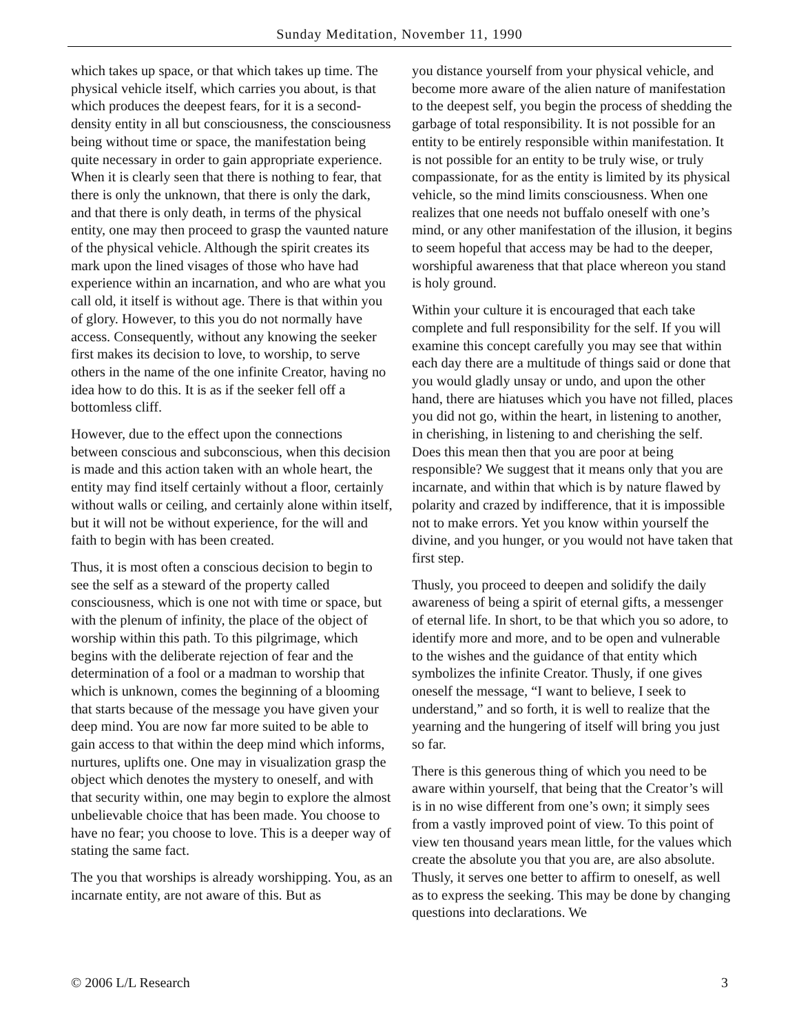Sunday Meditation, November 11, 1990
which takes up space, or that which takes up time. The physical vehicle itself, which carries you about, is that which produces the deepest fears, for it is a second-density entity in all but consciousness, the consciousness being without time or space, the manifestation being quite necessary in order to gain appropriate experience. When it is clearly seen that there is nothing to fear, that there is only the unknown, that there is only the dark, and that there is only death, in terms of the physical entity, one may then proceed to grasp the vaunted nature of the physical vehicle. Although the spirit creates its mark upon the lined visages of those who have had experience within an incarnation, and who are what you call old, it itself is without age. There is that within you of glory. However, to this you do not normally have access. Consequently, without any knowing the seeker first makes its decision to love, to worship, to serve others in the name of the one infinite Creator, having no idea how to do this. It is as if the seeker fell off a bottomless cliff.
However, due to the effect upon the connections between conscious and subconscious, when this decision is made and this action taken with an whole heart, the entity may find itself certainly without a floor, certainly without walls or ceiling, and certainly alone within itself, but it will not be without experience, for the will and faith to begin with has been created.
Thus, it is most often a conscious decision to begin to see the self as a steward of the property called consciousness, which is one not with time or space, but with the plenum of infinity, the place of the object of worship within this path. To this pilgrimage, which begins with the deliberate rejection of fear and the determination of a fool or a madman to worship that which is unknown, comes the beginning of a blooming that starts because of the message you have given your deep mind. You are now far more suited to be able to gain access to that within the deep mind which informs, nurtures, uplifts one. One may in visualization grasp the object which denotes the mystery to oneself, and with that security within, one may begin to explore the almost unbelievable choice that has been made. You choose to have no fear; you choose to love. This is a deeper way of stating the same fact.
The you that worships is already worshipping. You, as an incarnate entity, are not aware of this. But as
you distance yourself from your physical vehicle, and become more aware of the alien nature of manifestation to the deepest self, you begin the process of shedding the garbage of total responsibility. It is not possible for an entity to be entirely responsible within manifestation. It is not possible for an entity to be truly wise, or truly compassionate, for as the entity is limited by its physical vehicle, so the mind limits consciousness. When one realizes that one needs not buffalo oneself with one’s mind, or any other manifestation of the illusion, it begins to seem hopeful that access may be had to the deeper, worshipful awareness that that place whereon you stand is holy ground.
Within your culture it is encouraged that each take complete and full responsibility for the self. If you will examine this concept carefully you may see that within each day there are a multitude of things said or done that you would gladly unsay or undo, and upon the other hand, there are hiatuses which you have not filled, places you did not go, within the heart, in listening to another, in cherishing, in listening to and cherishing the self. Does this mean then that you are poor at being responsible? We suggest that it means only that you are incarnate, and within that which is by nature flawed by polarity and crazed by indifference, that it is impossible not to make errors. Yet you know within yourself the divine, and you hunger, or you would not have taken that first step.
Thusly, you proceed to deepen and solidify the daily awareness of being a spirit of eternal gifts, a messenger of eternal life. In short, to be that which you so adore, to identify more and more, and to be open and vulnerable to the wishes and the guidance of that entity which symbolizes the infinite Creator. Thusly, if one gives oneself the message, “I want to believe, I seek to understand,” and so forth, it is well to realize that the yearning and the hungering of itself will bring you just so far.
There is this generous thing of which you need to be aware within yourself, that being that the Creator’s will is in no wise different from one’s own; it simply sees from a vastly improved point of view. To this point of view ten thousand years mean little, for the values which create the absolute you that you are, are also absolute. Thusly, it serves one better to affirm to oneself, as well as to express the seeking. This may be done by changing questions into declarations. We
© 2006 L/L Research 3